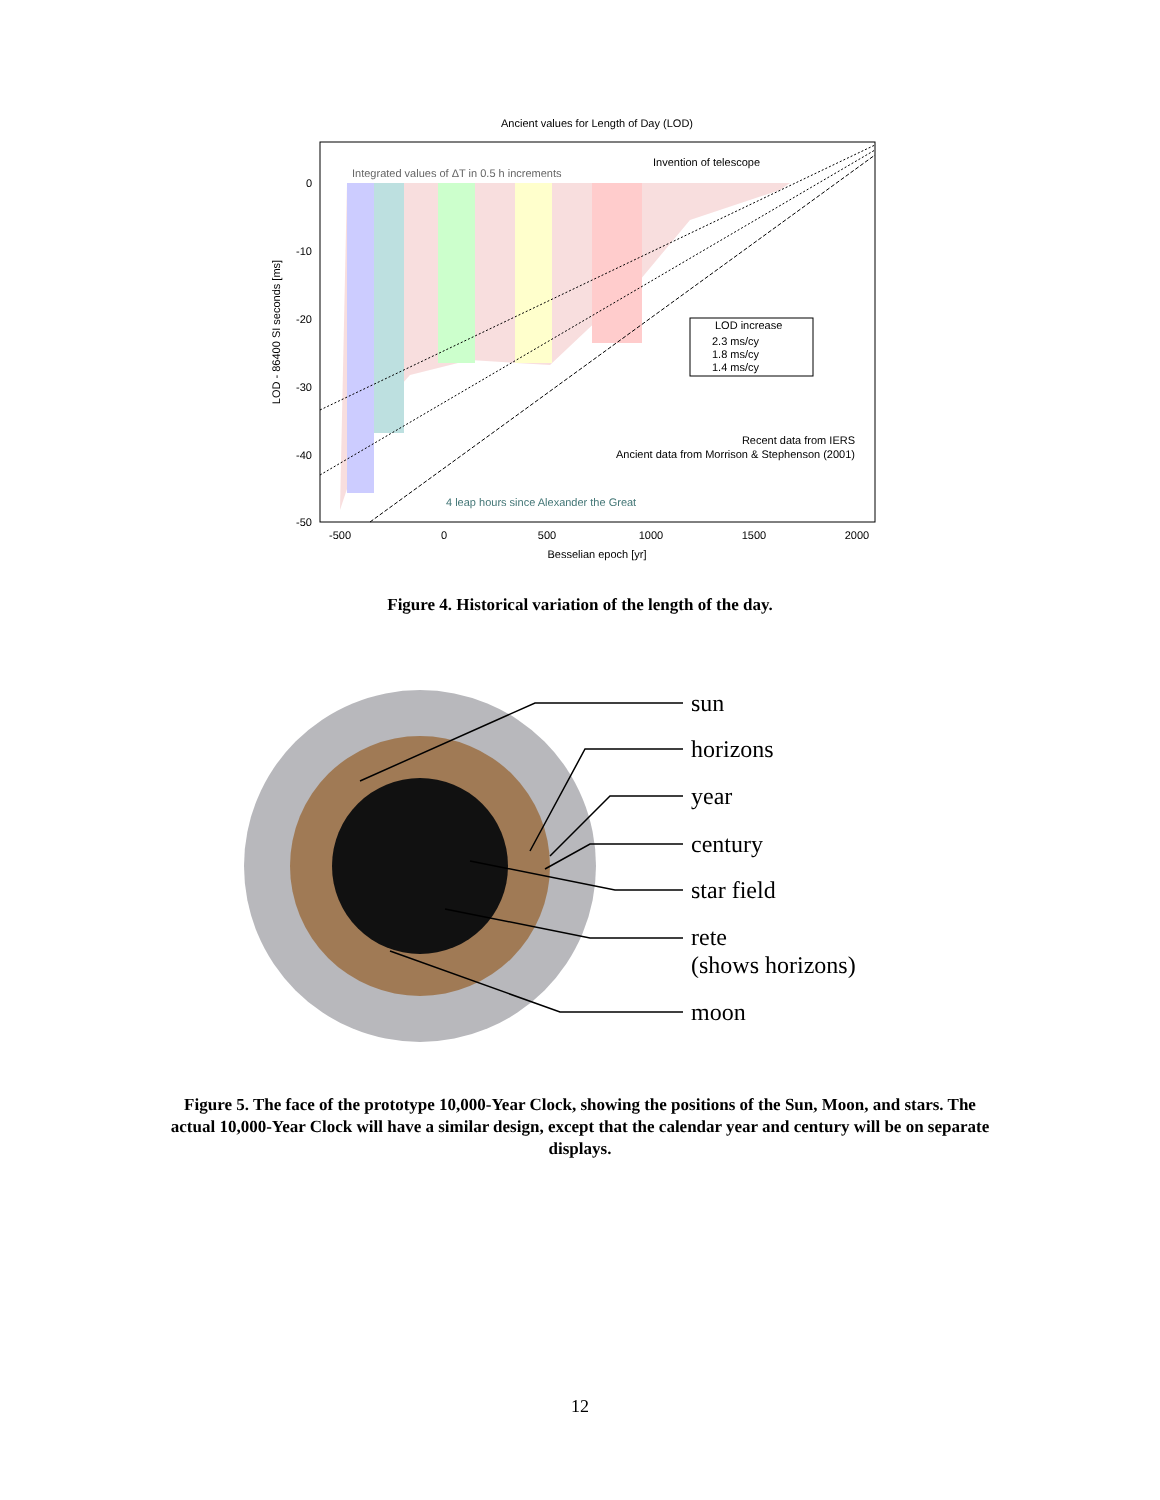Ancient values for Length of Day (LOD)
Integrated values of ΔT in 0.5 h increments
Invention of telescope
LOD increase
2.3 ms/cy
1.8 ms/cy
1.4 ms/cy
Recent data from IERS
Ancient data from Morrison & Stephenson (2001)
4 leap hours since Alexander the Great
0
-10
-20
-30
-40
-50
-500
0
500
1000
1500
2000
Besselian epoch [yr]
LOD - 86400 SI seconds [ms]
Figure 4. Historical variation of the length of the day.
sun
horizons
year
century
star field
rete
(shows horizons)
moon
Figure 5. The face of the prototype 10,000-Year Clock, showing the positions of the Sun, Moon, and stars. The actual 10,000-Year Clock will have a similar design, except that the calendar year and century will be on separate displays.
12